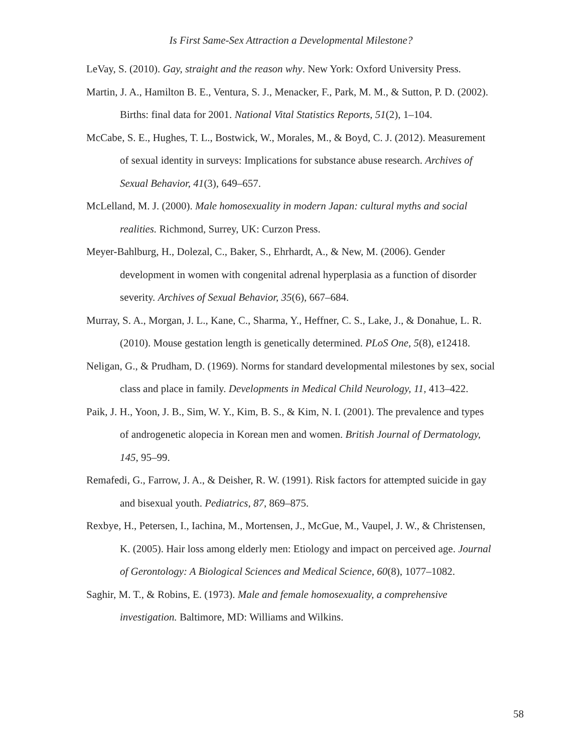Is First Same-Sex Attraction a Developmental Milestone?
LeVay, S. (2010). Gay, straight and the reason why. New York: Oxford University Press.
Martin, J. A., Hamilton B. E., Ventura, S. J., Menacker, F., Park, M. M., & Sutton, P. D. (2002). Births: final data for 2001. National Vital Statistics Reports, 51(2), 1–104.
McCabe, S. E., Hughes, T. L., Bostwick, W., Morales, M., & Boyd, C. J. (2012). Measurement of sexual identity in surveys: Implications for substance abuse research. Archives of Sexual Behavior, 41(3), 649–657.
McLelland, M. J. (2000). Male homosexuality in modern Japan: cultural myths and social realities. Richmond, Surrey, UK: Curzon Press.
Meyer-Bahlburg, H., Dolezal, C., Baker, S., Ehrhardt, A., & New, M. (2006). Gender development in women with congenital adrenal hyperplasia as a function of disorder severity. Archives of Sexual Behavior, 35(6), 667–684.
Murray, S. A., Morgan, J. L., Kane, C., Sharma, Y., Heffner, C. S., Lake, J., & Donahue, L. R. (2010). Mouse gestation length is genetically determined. PLoS One, 5(8), e12418.
Neligan, G., & Prudham, D. (1969). Norms for standard developmental milestones by sex, social class and place in family. Developments in Medical Child Neurology, 11, 413–422.
Paik, J. H., Yoon, J. B., Sim, W. Y., Kim, B. S., & Kim, N. I. (2001). The prevalence and types of androgenetic alopecia in Korean men and women. British Journal of Dermatology, 145, 95–99.
Remafedi, G., Farrow, J. A., & Deisher, R. W. (1991). Risk factors for attempted suicide in gay and bisexual youth. Pediatrics, 87, 869–875.
Rexbye, H., Petersen, I., Iachina, M., Mortensen, J., McGue, M., Vaupel, J. W., & Christensen, K. (2005). Hair loss among elderly men: Etiology and impact on perceived age. Journal of Gerontology: A Biological Sciences and Medical Science, 60(8), 1077–1082.
Saghir, M. T., & Robins, E. (1973). Male and female homosexuality, a comprehensive investigation. Baltimore, MD: Williams and Wilkins.
58